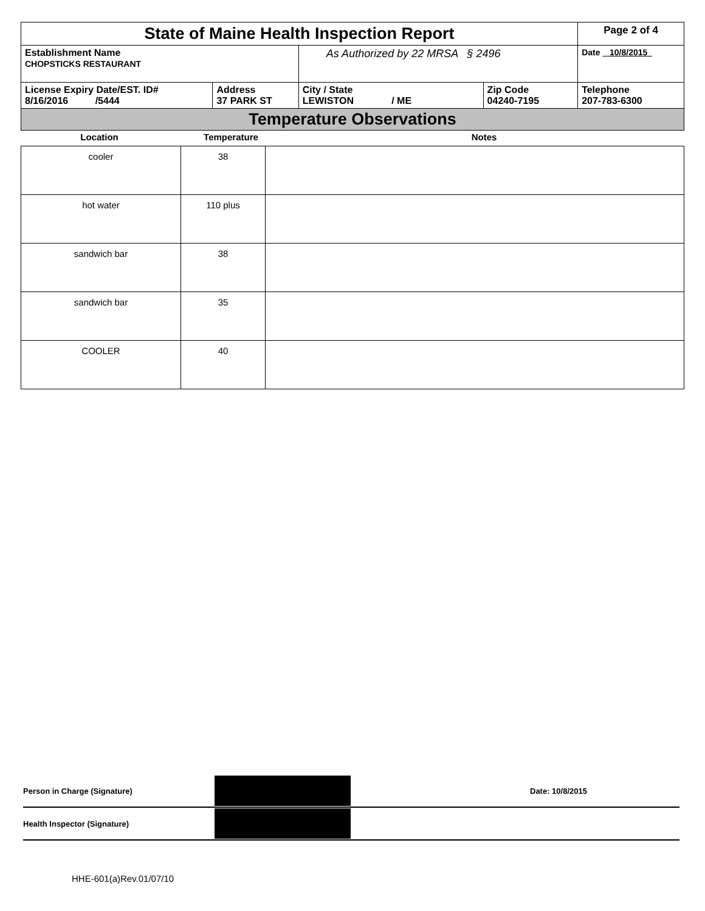| State of Maine Health Inspection Report | | | | Page 2 of 4 |
| Establishment Name CHOPSTICKS RESTAURANT | | As Authorized by 22 MRSA § 2496 | | Date 10/8/2015 |
| License Expiry Date/EST. ID# 8/16/2016 /5444 | Address 37 PARK ST | City / State LEWISTON / ME | Zip Code 04240-7195 | Telephone 207-783-6300 |
| Temperature Observations | | | | |
| Location | Temperature | Notes |
| cooler | 38 | |
| hot water | 110 plus | |
| sandwich bar | 38 | |
| sandwich bar | 35 | |
| COOLER | 40 | |
Person in Charge (Signature) Date: 10/8/2015
Health Inspector (Signature)
HHE-601(a)Rev.01/07/10